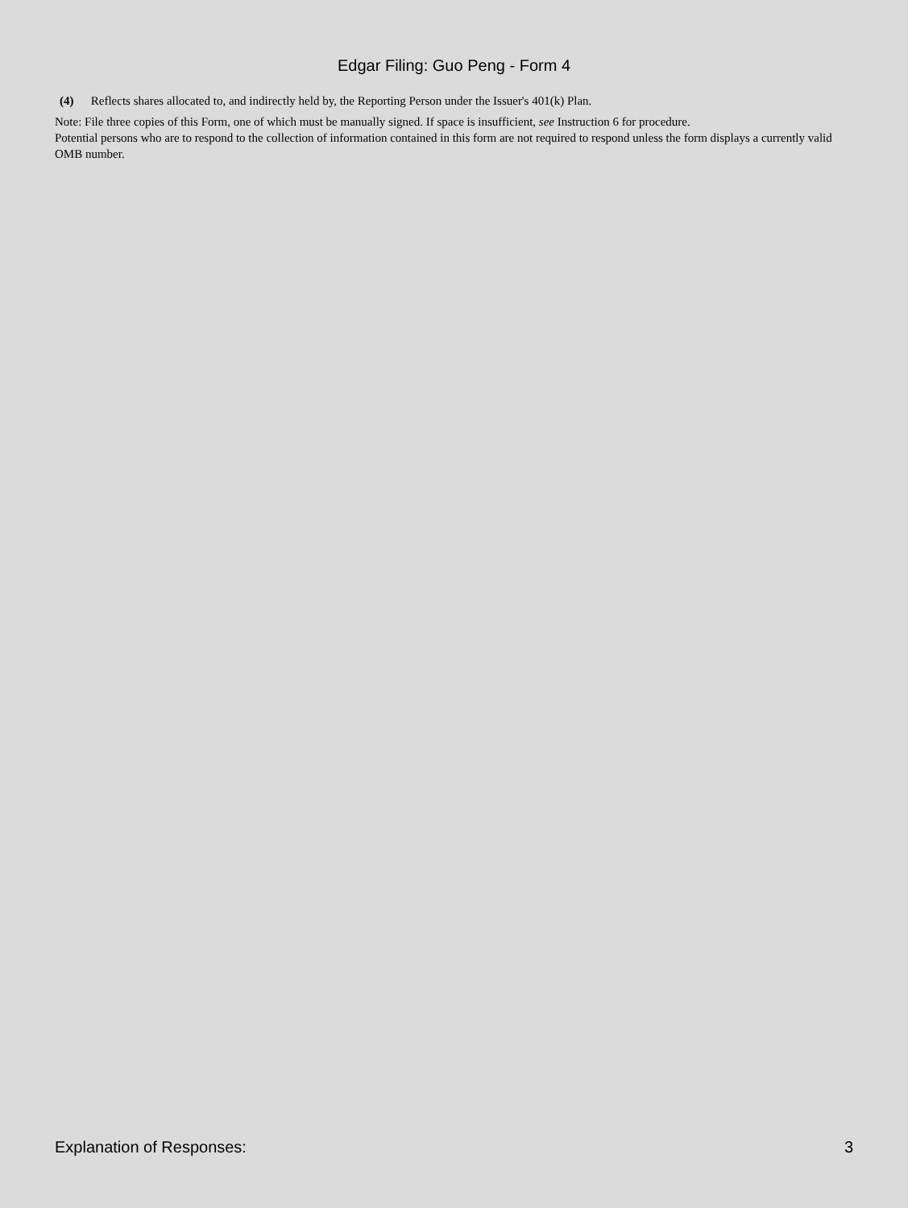Edgar Filing: Guo Peng - Form 4
(4) Reflects shares allocated to, and indirectly held by, the Reporting Person under the Issuer's 401(k) Plan.
Note: File three copies of this Form, one of which must be manually signed. If space is insufficient, see Instruction 6 for procedure.
Potential persons who are to respond to the collection of information contained in this form are not required to respond unless the form displays a currently valid OMB number.
Explanation of Responses: 3